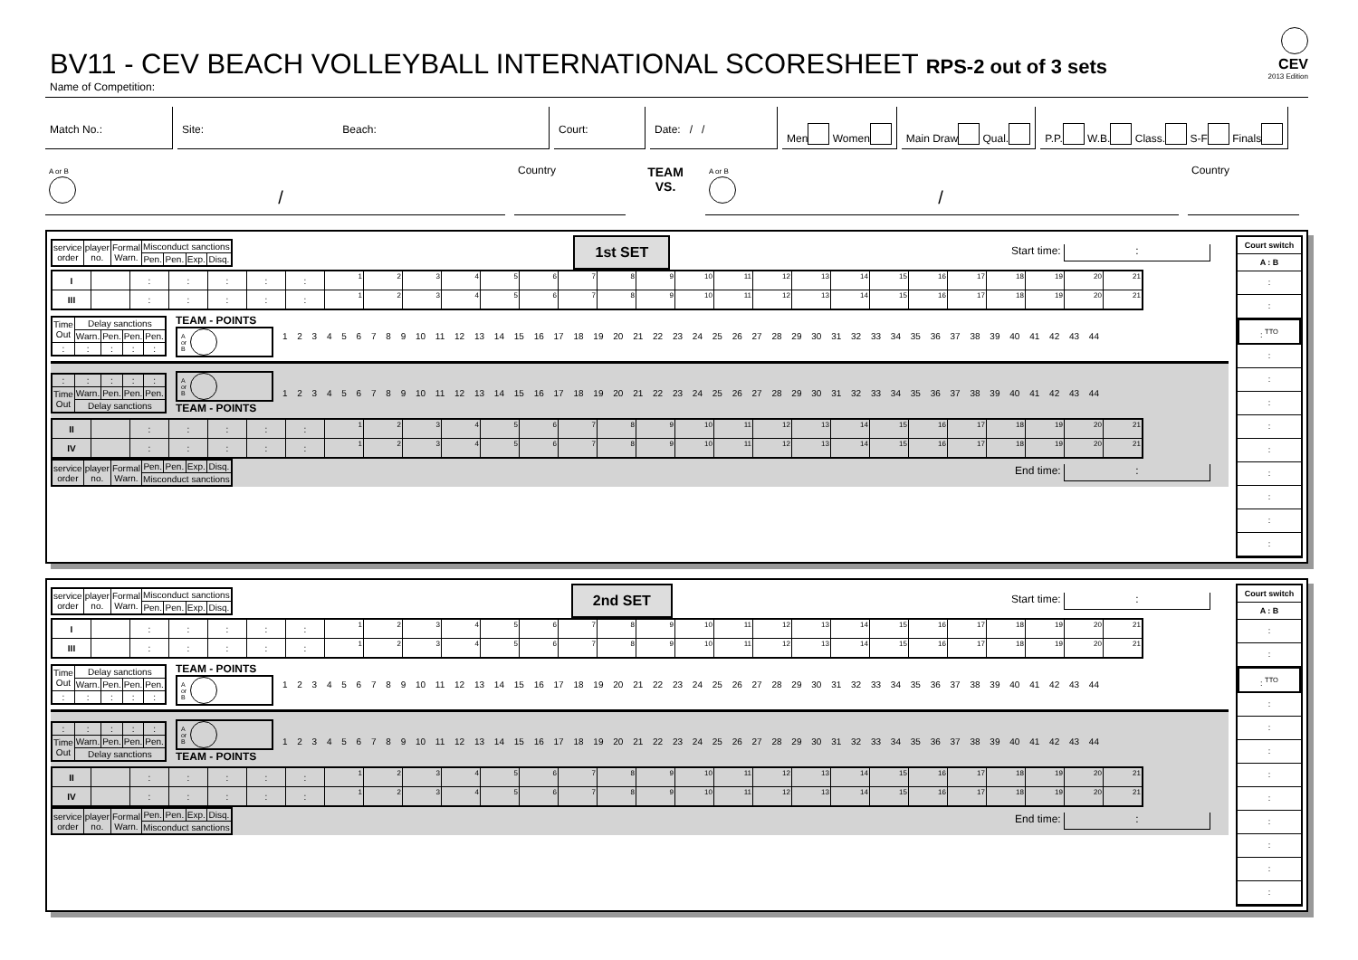BV11 - CEV BEACH VOLLEYBALL INTERNATIONAL SCORESHEET RPS-2 out of 3 sets
CEV
2013 Edition
Name of Competition:
Match No.: Site: Beach: Court: Date: / / Men Women Main Draw Qual. P.P. W.B. Class. S-F Finals
A or B
/
Country
TEAM
VS.
A or B
/
Country
| service order | player no. | Formal Warn. | Misconduct sanctions | | | |
| --- | --- | --- | --- | --- | --- | --- |
| | | | Pen. | Pen. | Exp. | Disq. |
1st SET
Start time: :
| I | | : | : | : | : | : | 1 | 2 | 3 | 4 | 5 | 6 | 7 | 8 | 9 | 10 | 11 | 12 | 13 | 14 | 15 | 16 | 17 | 18 | 19 | 20 | 21 |
| III | | : | : | : | : | : | 1 | 2 | 3 | 4 | 5 | 6 | 7 | 8 | 9 | 10 | 11 | 12 | 13 | 14 | 15 | 16 | 17 | 18 | 19 | 20 | 21 |
| Time Out | Delay sanctions | | | |
| --- | --- | --- | --- | --- |
| | Warn. | Pen. | Pen. | Pen. |
| : | : | : | : | : |
TEAM - POINTS
A
or
B
1 2 3 4 5 6 7 8 9 10 11 12 13 14 15 16 17 18 19 20 21 22 23 24 25 26 27 28 29 30 31 32 33 34 35 36 37 38 39 40 41 42 43 44
| : | : | : | : | : |
| Time Out | Warn. | Pen. | Pen. | Pen. |
| | Delay sanctions | | | |
A
or
B
TEAM - POINTS
1 2 3 4 5 6 7 8 9 10 11 12 13 14 15 16 17 18 19 20 21 22 23 24 25 26 27 28 29 30 31 32 33 34 35 36 37 38 39 40 41 42 43 44
| II | | : | : | : | : | : | 1 | 2 | 3 | 4 | 5 | 6 | 7 | 8 | 9 | 10 | 11 | 12 | 13 | 14 | 15 | 16 | 17 | 18 | 19 | 20 | 21 |
| IV | | : | : | : | : | : | 1 | 2 | 3 | 4 | 5 | 6 | 7 | 8 | 9 | 10 | 11 | 12 | 13 | 14 | 15 | 16 | 17 | 18 | 19 | 20 | 21 |
| service order | player no. | Formal Warn. | Pen. | Pen. | Exp. | Disq. |
| --- | --- | --- | --- | --- | --- | --- |
| | | | Misconduct sanctions | | | |
End time: :
Court switch
A : B
:
:
: <sup>TTO</sup>
:
:
:
:
:
:
:
:
:
| service order | player no. | Formal Warn. | Misconduct sanctions | | | |
| --- | --- | --- | --- | --- | --- | --- |
| | | | Pen. | Pen. | Exp. | Disq. |
2nd SET
Start time: :
| I | | : | : | : | : | : | 1 | 2 | 3 | 4 | 5 | 6 | 7 | 8 | 9 | 10 | 11 | 12 | 13 | 14 | 15 | 16 | 17 | 18 | 19 | 20 | 21 |
| III | | : | : | : | : | : | 1 | 2 | 3 | 4 | 5 | 6 | 7 | 8 | 9 | 10 | 11 | 12 | 13 | 14 | 15 | 16 | 17 | 18 | 19 | 20 | 21 |
| Time Out | Delay sanctions | | | |
| --- | --- | --- | --- | --- |
| | Warn. | Pen. | Pen. | Pen. |
| : | : | : | : | : |
TEAM - POINTS
A
or
B
1 2 3 4 5 6 7 8 9 10 11 12 13 14 15 16 17 18 19 20 21 22 23 24 25 26 27 28 29 30 31 32 33 34 35 36 37 38 39 40 41 42 43 44
| : | : | : | : | : |
| Time Out | Warn. | Pen. | Pen. | Pen. |
| | Delay sanctions | | | |
A
or
B
TEAM - POINTS
1 2 3 4 5 6 7 8 9 10 11 12 13 14 15 16 17 18 19 20 21 22 23 24 25 26 27 28 29 30 31 32 33 34 35 36 37 38 39 40 41 42 43 44
| II | | : | : | : | : | : | 1 | 2 | 3 | 4 | 5 | 6 | 7 | 8 | 9 | 10 | 11 | 12 | 13 | 14 | 15 | 16 | 17 | 18 | 19 | 20 | 21 |
| IV | | : | : | : | : | : | 1 | 2 | 3 | 4 | 5 | 6 | 7 | 8 | 9 | 10 | 11 | 12 | 13 | 14 | 15 | 16 | 17 | 18 | 19 | 20 | 21 |
| service order | player no. | Formal Warn. | Pen. | Pen. | Exp. | Disq. |
| --- | --- | --- | --- | --- | --- | --- |
| | | | Misconduct sanctions | | | |
End time: :
Court switch
A : B
:
:
: <sup>TTO</sup>
:
:
:
:
:
:
:
:
: